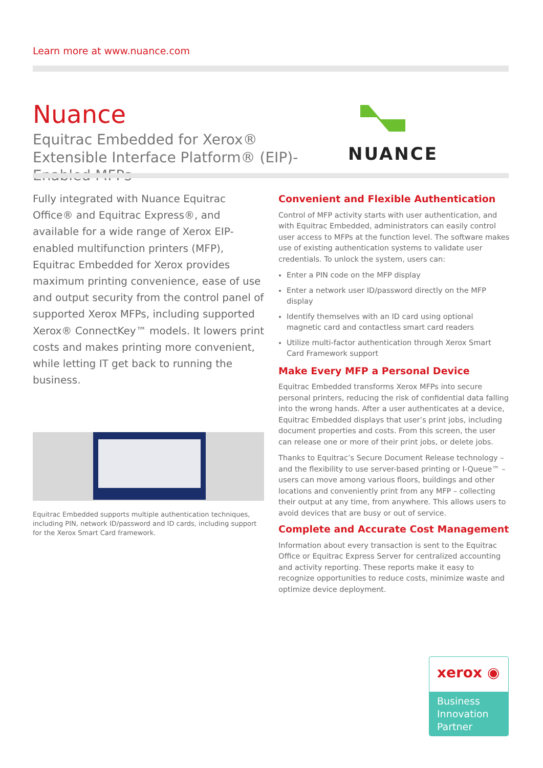Learn more at www.nuance.com
Nuance
Equitrac Embedded for Xerox® Extensible Interface Platform® (EIP)-Enabled MFPs
NUANCE
Fully integrated with Nuance Equitrac Office® and Equitrac Express®, and available for a wide range of Xerox EIP-enabled multifunction printers (MFP), Equitrac Embedded for Xerox provides maximum printing convenience, ease of use and output security from the control panel of supported Xerox MFPs, including supported Xerox® ConnectKey™ models. It lowers print costs and makes printing more convenient, while letting IT get back to running the business.
Equitrac Embedded supports multiple authentication techniques, including PIN, network ID/password and ID cards, including support for the Xerox Smart Card framework.
Convenient and Flexible Authentication
Control of MFP activity starts with user authentication, and with Equitrac Embedded, administrators can easily control user access to MFPs at the function level. The software makes use of existing authentication systems to validate user credentials. To unlock the system, users can:
Enter a PIN code on the MFP display
Enter a network user ID/password directly on the MFP display
Identify themselves with an ID card using optional magnetic card and contactless smart card readers
Utilize multi-factor authentication through Xerox Smart Card Framework support
Make Every MFP a Personal Device
Equitrac Embedded transforms Xerox MFPs into secure personal printers, reducing the risk of confidential data falling into the wrong hands. After a user authenticates at a device, Equitrac Embedded displays that user’s print jobs, including document properties and costs. From this screen, the user can release one or more of their print jobs, or delete jobs.
Thanks to Equitrac’s Secure Document Release technology – and the flexibility to use server-based printing or I-Queue™ – users can move among various floors, buildings and other locations and conveniently print from any MFP – collecting their output at any time, from anywhere. This allows users to avoid devices that are busy or out of service.
Complete and Accurate Cost Management
Information about every transaction is sent to the Equitrac Office or Equitrac Express Server for centralized accounting and activity reporting. These reports make it easy to recognize opportunities to reduce costs, minimize waste and optimize device deployment.
xerox ◉
Business
Innovation
Partner